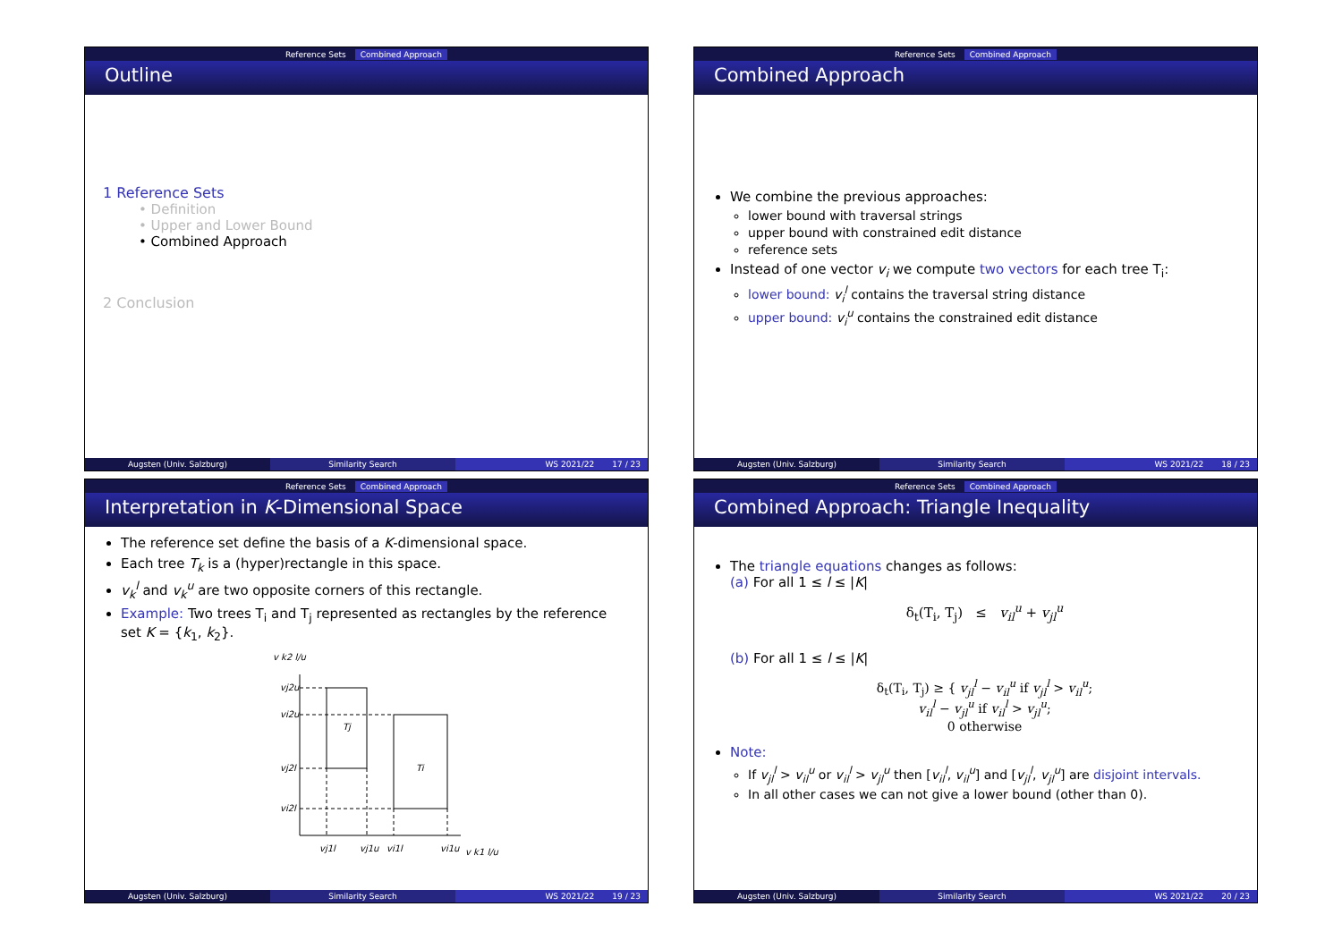Reference Sets Combined Approach
Outline
1 Reference Sets
• Definition
• Upper and Lower Bound
• Combined Approach
2 Conclusion
Augsten (Univ. Salzburg) Similarity Search WS 2021/22 17 / 23
Reference Sets Combined Approach
Combined Approach
We combine the previous approaches:
lower bound with traversal strings
upper bound with constrained edit distance
reference sets
Instead of one vector v<sub>i</sub> we compute two vectors for each tree T<sub>i</sub>:
lower bound: v<sub>i</sub><sup>l</sup> contains the traversal string distance
upper bound: v<sub>i</sub><sup>u</sup> contains the constrained edit distance
Augsten (Univ. Salzburg) Similarity Search WS 2021/22 18 / 23
Reference Sets Combined Approach
Interpretation in K-Dimensional Space
The reference set define the basis of a K-dimensional space.
Each tree T<sub>k</sub> is a (hyper)rectangle in this space.
v<sub>k</sub><sup>l</sup> and v<sub>k</sub><sup>u</sup> are two opposite corners of this rectangle.
Example: Two trees T<sub>i</sub> and T<sub>j</sub> represented as rectangles by the reference set K = {k<sub>1</sub>, k<sub>2</sub>}.
v k2 l/u
Tj
Ti
vj2u
vi2u
vj2l
vi2l
vj1l
vj1u
vi1l
vi1u
v k1 l/u
Augsten (Univ. Salzburg) Similarity Search WS 2021/22 19 / 23
Reference Sets Combined Approach
Combined Approach: Triangle Inequality
The triangle equations changes as follows:
(a) For all 1 ≤ l ≤ |K|
δ<sub>t</sub>(T<sub>i</sub>, T<sub>j</sub>) ≤ v<sub>il</sub><sup>u</sup> + v<sub>jl</sub><sup>u</sup>
(b) For all 1 ≤ l ≤ |K|
δ<sub>t</sub>(T<sub>i</sub>, T<sub>j</sub>) ≥ { v<sub>jl</sub><sup>l</sup> − v<sub>il</sub><sup>u</sup> if v<sub>jl</sub><sup>l</sup> > v<sub>il</sub><sup>u</sup>;
v<sub>il</sub><sup>l</sup> − v<sub>jl</sub><sup>u</sup> if v<sub>il</sub><sup>l</sup> > v<sub>jl</sub><sup>u</sup>;
0 otherwise
Note:
If v<sub>jl</sub><sup>l</sup> > v<sub>il</sub><sup>u</sup> or v<sub>il</sub><sup>l</sup> > v<sub>jl</sub><sup>u</sup> then [v<sub>il</sub><sup>l</sup>, v<sub>il</sub><sup>u</sup>] and [v<sub>jl</sub><sup>l</sup>, v<sub>jl</sub><sup>u</sup>] are disjoint intervals.
In all other cases we can not give a lower bound (other than 0).
Augsten (Univ. Salzburg) Similarity Search WS 2021/22 20 / 23